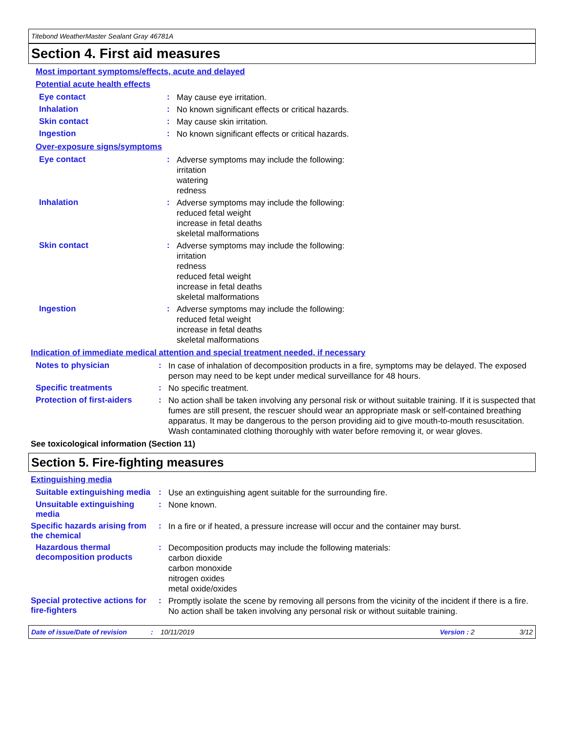Titebond WeatherMaster Sealant Gray 46781A
Section 4. First aid measures
Most important symptoms/effects, acute and delayed
Potential acute health effects
Eye contact :
May cause eye irritation.
Inhalation :
No known significant effects or critical hazards.
Skin contact :
May cause skin irritation.
Ingestion :
No known significant effects or critical hazards.
Over-exposure signs/symptoms
Eye contact :
Adverse symptoms may include the following:
irritation
watering
redness
Inhalation :
Adverse symptoms may include the following:
reduced fetal weight
increase in fetal deaths
skeletal malformations
Skin contact :
Adverse symptoms may include the following:
irritation
redness
reduced fetal weight
increase in fetal deaths
skeletal malformations
Ingestion :
Adverse symptoms may include the following:
reduced fetal weight
increase in fetal deaths
skeletal malformations
Indication of immediate medical attention and special treatment needed, if necessary
Notes to physician :
In case of inhalation of decomposition products in a fire, symptoms may be delayed. The exposed person may need to be kept under medical surveillance for 48 hours.
Specific treatments :
No specific treatment.
Protection of first-aiders
:
No action shall be taken involving any personal risk or without suitable training. If it is suspected that fumes are still present, the rescuer should wear an appropriate mask or self-contained breathing apparatus. It may be dangerous to the person providing aid to give mouth-to-mouth resuscitation. Wash contaminated clothing thoroughly with water before removing it, or wear gloves.
See toxicological information (Section 11)
Section 5. Fire-fighting measures
Extinguishing media
Suitable extinguishing media
:
Use an extinguishing agent suitable for the surrounding fire.
Unsuitable extinguishing media
:
None known.
Specific hazards arising from the chemical
:
In a fire or if heated, a pressure increase will occur and the container may burst.
Hazardous thermal decomposition products
:
Decomposition products may include the following materials:
carbon dioxide
carbon monoxide
nitrogen oxides
metal oxide/oxides
Special protective actions for fire-fighters
:
Promptly isolate the scene by removing all persons from the vicinity of the incident if there is a fire. No action shall be taken involving any personal risk or without suitable training.
Date of issue/Date of revision: 10/11/2019 Version : 2 3/12